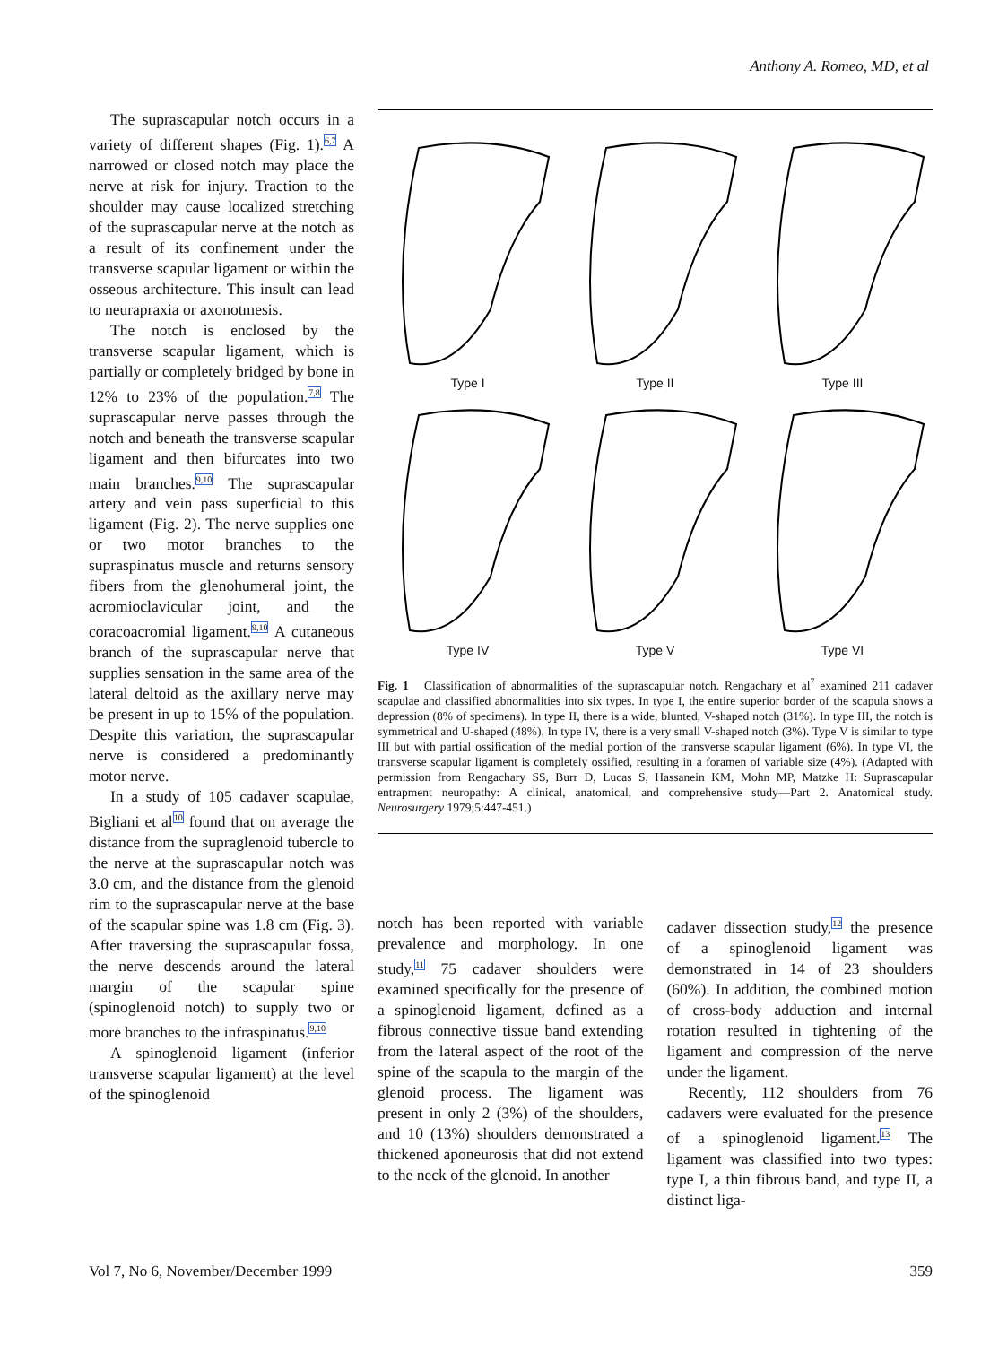Anthony A. Romeo, MD, et al
The suprascapular notch occurs in a variety of different shapes (Fig. 1).<sup>6,7</sup> A narrowed or closed notch may place the nerve at risk for injury. Traction to the shoulder may cause localized stretching of the suprascapular nerve at the notch as a result of its confinement under the transverse scapular ligament or within the osseous architecture. This insult can lead to neurapraxia or axonotmesis.
The notch is enclosed by the transverse scapular ligament, which is partially or completely bridged by bone in 12% to 23% of the population.<sup>7,8</sup> The suprascapular nerve passes through the notch and beneath the transverse scapular ligament and then bifurcates into two main branches.<sup>9,10</sup> The suprascapular artery and vein pass superficial to this ligament (Fig. 2). The nerve supplies one or two motor branches to the supraspinatus muscle and returns sensory fibers from the glenohumeral joint, the acromioclavicular joint, and the coracoacromial ligament.<sup>9,10</sup> A cutaneous branch of the suprascapular nerve that supplies sensation in the same area of the lateral deltoid as the axillary nerve may be present in up to 15% of the population. Despite this variation, the suprascapular nerve is considered a predominantly motor nerve.
In a study of 105 cadaver scapulae, Bigliani et al<sup>10</sup> found that on average the distance from the supraglenoid tubercle to the nerve at the suprascapular notch was 3.0 cm, and the distance from the glenoid rim to the suprascapular nerve at the base of the scapular spine was 1.8 cm (Fig. 3). After traversing the suprascapular fossa, the nerve descends around the lateral margin of the scapular spine (spinoglenoid notch) to supply two or more branches to the infraspinatus.<sup>9,10</sup>
A spinoglenoid ligament (inferior transverse scapular ligament) at the level of the spinoglenoid
Type I
Type II
Type III
Type IV
Type V
Type VI
Fig. 1 Classification of abnormalities of the suprascapular notch. Rengachary et al<sup>7</sup> examined 211 cadaver scapulae and classified abnormalities into six types. In type I, the entire superior border of the scapula shows a depression (8% of specimens). In type II, there is a wide, blunted, V-shaped notch (31%). In type III, the notch is symmetrical and U-shaped (48%). In type IV, there is a very small V-shaped notch (3%). Type V is similar to type III but with partial ossification of the medial portion of the transverse scapular ligament (6%). In type VI, the transverse scapular ligament is completely ossified, resulting in a foramen of variable size (4%). (Adapted with permission from Rengachary SS, Burr D, Lucas S, Hassanein KM, Mohn MP, Matzke H: Suprascapular entrapment neuropathy: A clinical, anatomical, and comprehensive study—Part 2. Anatomical study. Neurosurgery 1979;5:447-451.)
notch has been reported with variable prevalence and morphology. In one study,<sup>11</sup> 75 cadaver shoulders were examined specifically for the presence of a spinoglenoid ligament, defined as a fibrous connective tissue band extending from the lateral aspect of the root of the spine of the scapula to the margin of the glenoid process. The ligament was present in only 2 (3%) of the shoulders, and 10 (13%) shoulders demonstrated a thickened aponeurosis that did not extend to the neck of the glenoid. In another
cadaver dissection study,<sup>12</sup> the presence of a spinoglenoid ligament was demonstrated in 14 of 23 shoulders (60%). In addition, the combined motion of cross-body adduction and internal rotation resulted in tightening of the ligament and compression of the nerve under the ligament.
Recently, 112 shoulders from 76 cadavers were evaluated for the presence of a spinoglenoid ligament.<sup>13</sup> The ligament was classified into two types: type I, a thin fibrous band, and type II, a distinct liga-
Vol 7, No 6, November/December 1999 359